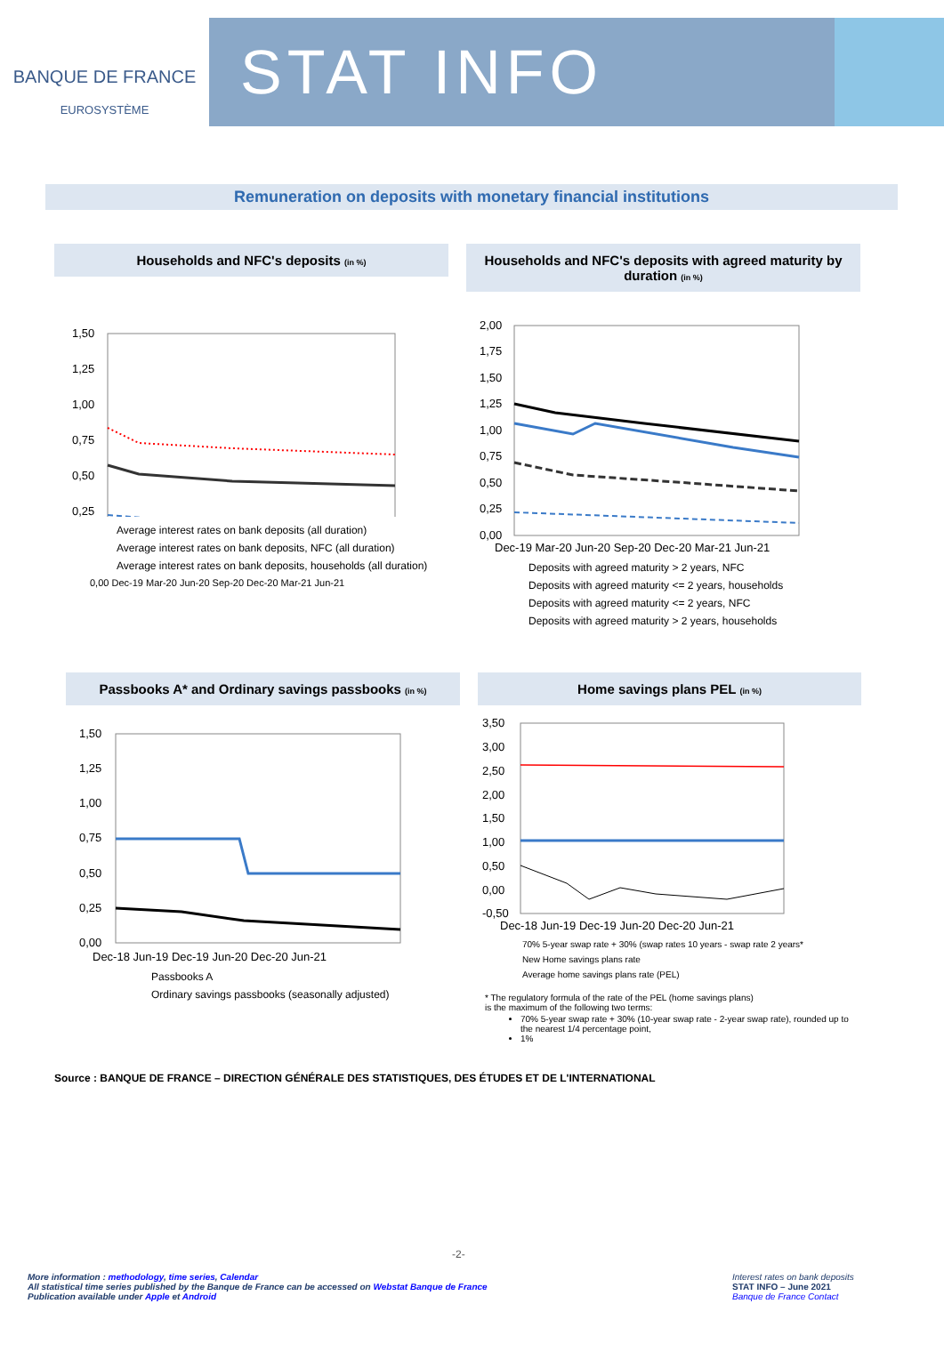BANQUE DE FRANCE
EUROSYSTÈME
STAT INFO
Remuneration on deposits with monetary financial institutions
Households and NFC's deposits (in %)
1,50
1,25
1,00
0,75
0,50
0,25
Average interest rates on bank deposits (all duration)
Average interest rates on bank deposits, NFC (all duration)
Average interest rates on bank deposits, households (all duration)
0,00 Dec-19 Mar-20 Jun-20 Sep-20 Dec-20 Mar-21 Jun-21
Households and NFC's deposits with agreed maturity by duration (in %)
2,00
1,75
1,50
1,25
1,00
0,75
0,50
0,25
0,00
Dec-19 Mar-20 Jun-20 Sep-20 Dec-20 Mar-21 Jun-21
Deposits with agreed maturity > 2 years, NFC
Deposits with agreed maturity <= 2 years, households
Deposits with agreed maturity <= 2 years, NFC
Deposits with agreed maturity > 2 years, households
Passbooks A* and Ordinary savings passbooks (in %)
1,50
1,25
1,00
0,75
0,50
0,25
0,00
Dec-18 Jun-19 Dec-19 Jun-20 Dec-20 Jun-21
Passbooks A
Ordinary savings passbooks (seasonally adjusted)
Home savings plans PEL (in %)
3,50
3,00
2,50
2,00
1,50
1,00
0,50
0,00
-0,50
Dec-18 Jun-19 Dec-19 Jun-20 Dec-20 Jun-21
70% 5-year swap rate + 30% (swap rates 10 years - swap rate 2 years*
New Home savings plans rate
Average home savings plans rate (PEL)
* The regulatory formula of the rate of the PEL (home savings plans)
is the maximum of the following two terms:
70% 5-year swap rate + 30% (10-year swap rate - 2-year swap rate), rounded up to the nearest 1/4 percentage point,
1%
Source : BANQUE DE FRANCE – DIRECTION GÉNÉRALE DES STATISTIQUES, DES ÉTUDES ET DE L'INTERNATIONAL
-2-
More information : methodology, time series, Calendar
All statistical time series published by the Banque de France can be accessed on Webstat Banque de France
Publication available under Apple et Android
Interest rates on bank deposits
STAT INFO – June 2021
Banque de France Contact